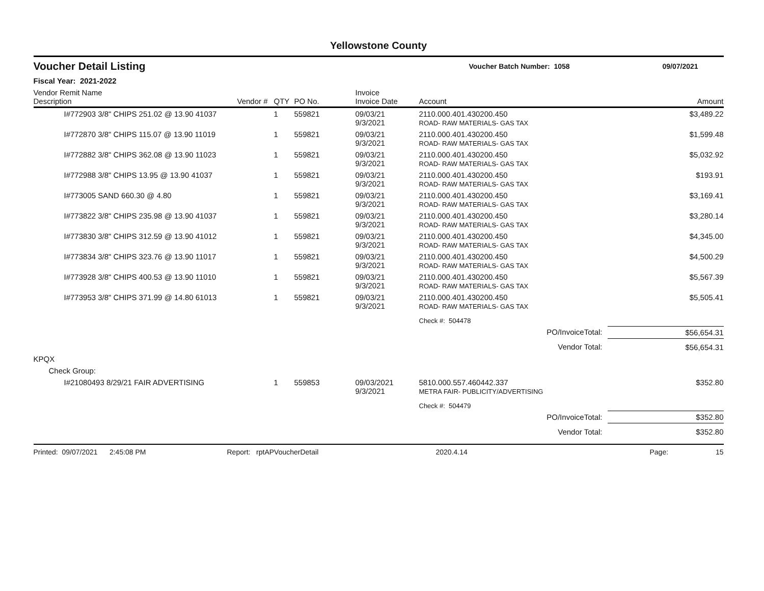Yellowstone County
Voucher Detail Listing
Voucher Batch Number: 1058 09/07/2021
Fiscal Year: 2021-2022
| Vendor Remit Name Description | Vendor # | QTY | PO No. | Invoice Invoice Date | Account | Amount |
| --- | --- | --- | --- | --- | --- | --- |
| I#772903 3/8" CHIPS 251.02 @ 13.90 41037 | | 1 | 559821 | 09/03/21 9/3/2021 | 2110.000.401.430200.450 ROAD- RAW MATERIALS- GAS TAX | $3,489.22 |
| I#772870 3/8" CHIPS 115.07 @ 13.90 11019 | | 1 | 559821 | 09/03/21 9/3/2021 | 2110.000.401.430200.450 ROAD- RAW MATERIALS- GAS TAX | $1,599.48 |
| I#772882 3/8" CHIPS 362.08 @ 13.90 11023 | | 1 | 559821 | 09/03/21 9/3/2021 | 2110.000.401.430200.450 ROAD- RAW MATERIALS- GAS TAX | $5,032.92 |
| I#772988 3/8" CHIPS 13.95 @ 13.90 41037 | | 1 | 559821 | 09/03/21 9/3/2021 | 2110.000.401.430200.450 ROAD- RAW MATERIALS- GAS TAX | $193.91 |
| I#773005 SAND 660.30 @ 4.80 | | 1 | 559821 | 09/03/21 9/3/2021 | 2110.000.401.430200.450 ROAD- RAW MATERIALS- GAS TAX | $3,169.41 |
| I#773822 3/8" CHIPS 235.98 @ 13.90 41037 | | 1 | 559821 | 09/03/21 9/3/2021 | 2110.000.401.430200.450 ROAD- RAW MATERIALS- GAS TAX | $3,280.14 |
| I#773830 3/8" CHIPS 312.59 @ 13.90 41012 | | 1 | 559821 | 09/03/21 9/3/2021 | 2110.000.401.430200.450 ROAD- RAW MATERIALS- GAS TAX | $4,345.00 |
| I#773834 3/8" CHIPS 323.76 @ 13.90 11017 | | 1 | 559821 | 09/03/21 9/3/2021 | 2110.000.401.430200.450 ROAD- RAW MATERIALS- GAS TAX | $4,500.29 |
| I#773928 3/8" CHIPS 400.53 @ 13.90 11010 | | 1 | 559821 | 09/03/21 9/3/2021 | 2110.000.401.430200.450 ROAD- RAW MATERIALS- GAS TAX | $5,567.39 |
| I#773953 3/8" CHIPS 371.99 @ 14.80 61013 | | 1 | 559821 | 09/03/21 9/3/2021 | 2110.000.401.430200.450 ROAD- RAW MATERIALS- GAS TAX | $5,505.41 |
| | | | | | Check #: 504478 | |
| PO/InvoiceTotal: | | | | | | $56,654.31 |
| Vendor Total: | | | | | | $56,654.31 |
| KPQX | | | | | | |
| Check Group: | | | | | | |
| I#21080493 8/29/21 FAIR ADVERTISING | | 1 | 559853 | 09/03/2021 9/3/2021 | 5810.000.557.460442.337 METRA FAIR- PUBLICITY/ADVERTISING | $352.80 |
| | | | | | Check #: 504479 | |
| PO/InvoiceTotal: | | | | | | $352.80 |
| Vendor Total: | | | | | | $352.80 |
Printed: 09/07/2021 2:45:08 PM Report: rptAPVoucherDetail 2020.4.14 Page: 15